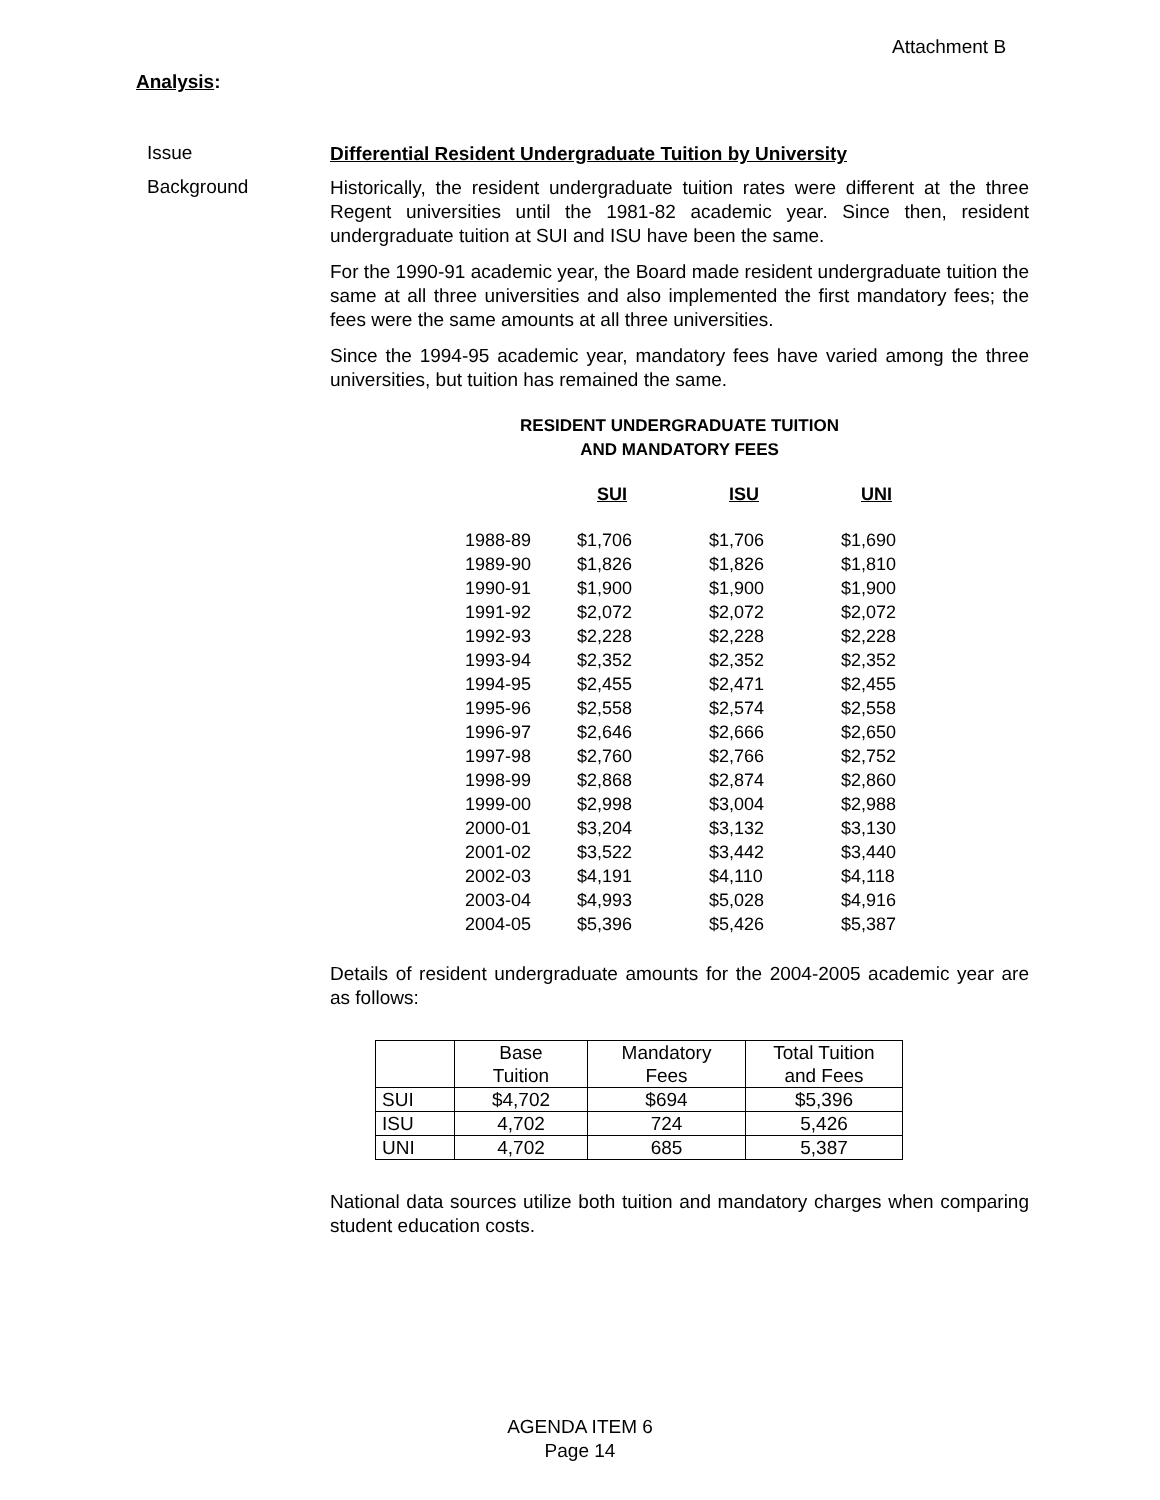Attachment B
Analysis:
Issue
Differential Resident Undergraduate Tuition by University
Background
Historically, the resident undergraduate tuition rates were different at the three Regent universities until the 1981-82 academic year. Since then, resident undergraduate tuition at SUI and ISU have been the same.
For the 1990-91 academic year, the Board made resident undergraduate tuition the same at all three universities and also implemented the first mandatory fees; the fees were the same amounts at all three universities.
Since the 1994-95 academic year, mandatory fees have varied among the three universities, but tuition has remained the same.
RESIDENT UNDERGRADUATE TUITION
AND MANDATORY FEES
| | SUI | ISU | UNI |
| 1988-89 | $1,706 | $1,706 | $1,690 |
| 1989-90 | $1,826 | $1,826 | $1,810 |
| 1990-91 | $1,900 | $1,900 | $1,900 |
| 1991-92 | $2,072 | $2,072 | $2,072 |
| 1992-93 | $2,228 | $2,228 | $2,228 |
| 1993-94 | $2,352 | $2,352 | $2,352 |
| 1994-95 | $2,455 | $2,471 | $2,455 |
| 1995-96 | $2,558 | $2,574 | $2,558 |
| 1996-97 | $2,646 | $2,666 | $2,650 |
| 1997-98 | $2,760 | $2,766 | $2,752 |
| 1998-99 | $2,868 | $2,874 | $2,860 |
| 1999-00 | $2,998 | $3,004 | $2,988 |
| 2000-01 | $3,204 | $3,132 | $3,130 |
| 2001-02 | $3,522 | $3,442 | $3,440 |
| 2002-03 | $4,191 | $4,110 | $4,118 |
| 2003-04 | $4,993 | $5,028 | $4,916 |
| 2004-05 | $5,396 | $5,426 | $5,387 |
Details of resident undergraduate amounts for the 2004-2005 academic year are as follows:
| | Base Tuition | Mandatory Fees | Total Tuition and Fees |
| SUI | $4,702 | $694 | $5,396 |
| ISU | 4,702 | 724 | 5,426 |
| UNI | 4,702 | 685 | 5,387 |
National data sources utilize both tuition and mandatory charges when comparing student education costs.
AGENDA ITEM 6
Page 14